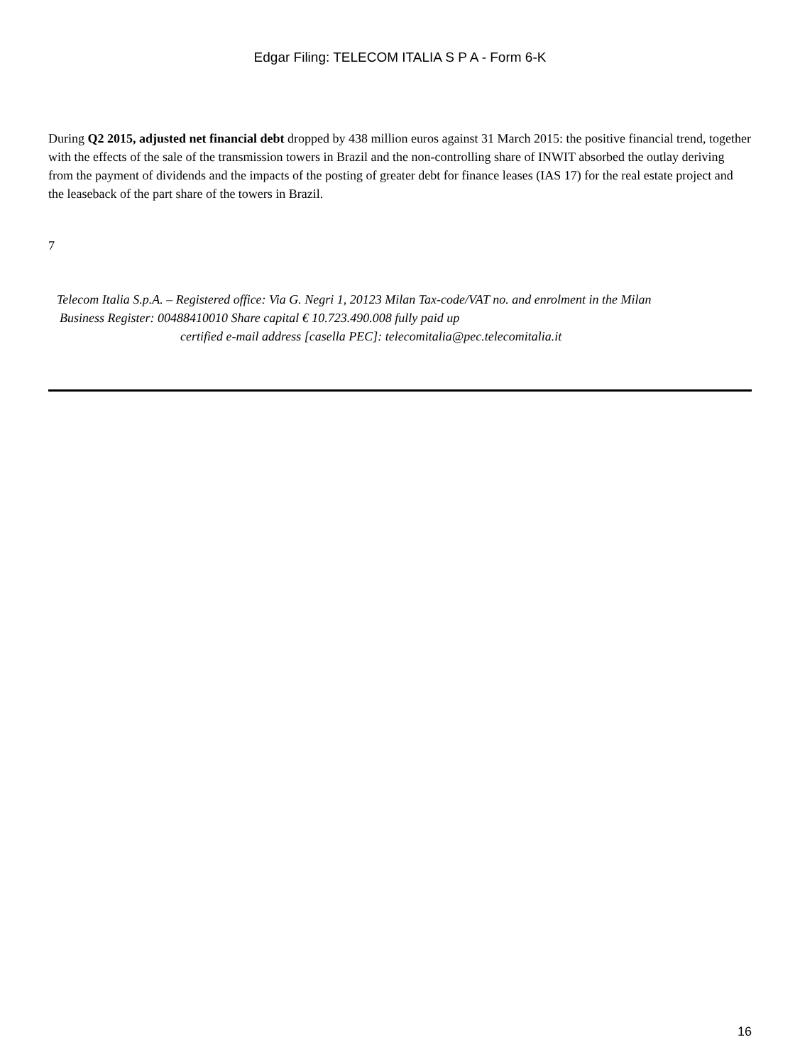Edgar Filing: TELECOM ITALIA S P A - Form 6-K
During Q2 2015, adjusted net financial debt dropped by 438 million euros against 31 March 2015: the positive financial trend, together with the effects of the sale of the transmission towers in Brazil and the non-controlling share of INWIT absorbed the outlay deriving from the payment of dividends and the impacts of the posting of greater debt for finance leases (IAS 17) for the real estate project and the leaseback of the part share of the towers in Brazil.
7
Telecom Italia S.p.A. – Registered office: Via G. Negri 1, 20123 Milan Tax-code/VAT no. and enrolment in the Milan
Business Register: 00488410010 Share capital € 10.723.490.008 fully paid up
certified e-mail address [casella PEC]: telecomitalia@pec.telecomitalia.it
16